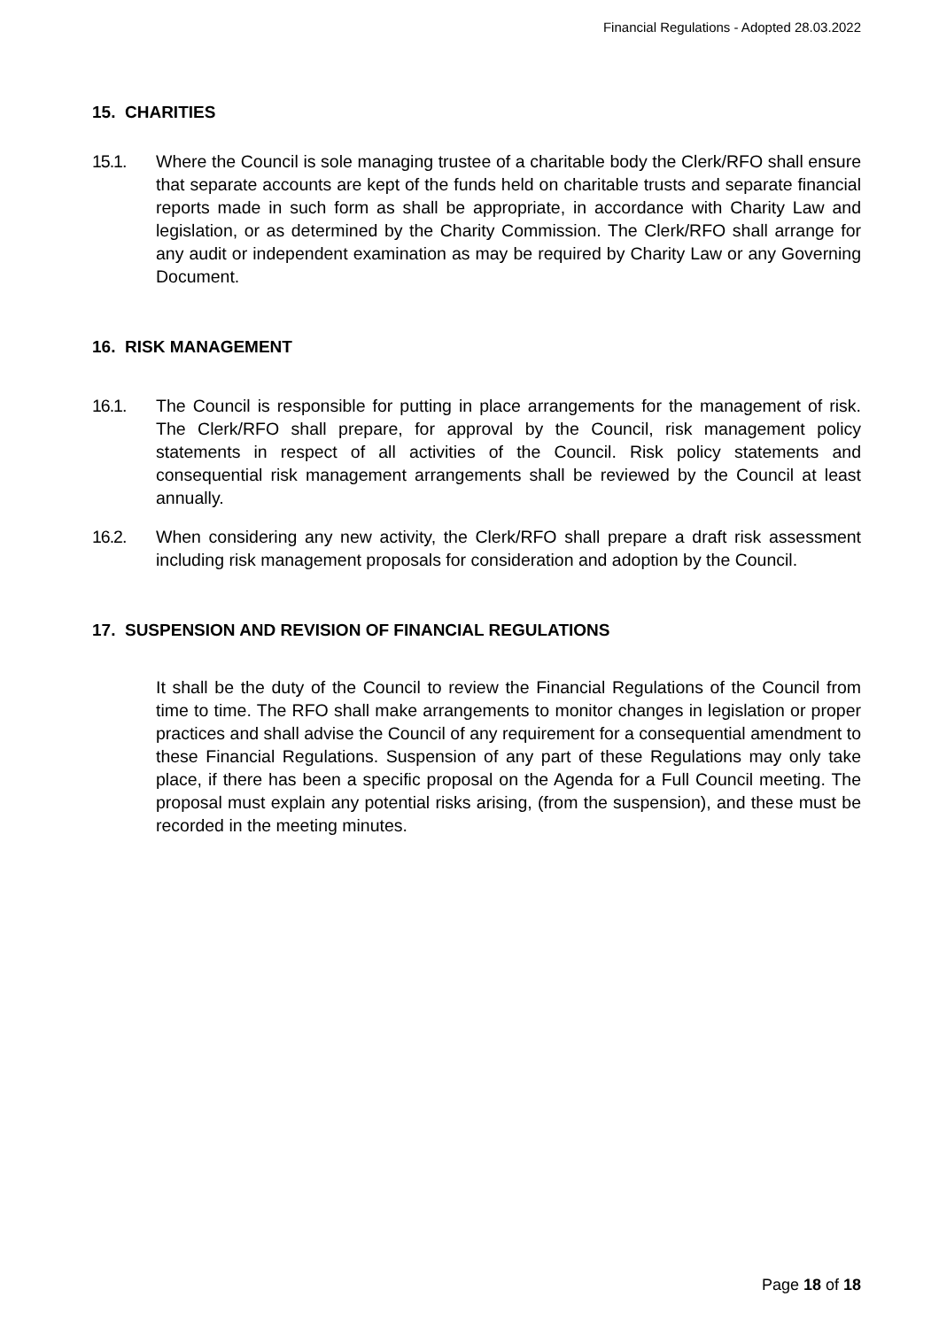Financial Regulations - Adopted 28.03.2022
15. CHARITIES
15.1. Where the Council is sole managing trustee of a charitable body the Clerk/RFO shall ensure that separate accounts are kept of the funds held on charitable trusts and separate financial reports made in such form as shall be appropriate, in accordance with Charity Law and legislation, or as determined by the Charity Commission. The Clerk/RFO shall arrange for any audit or independent examination as may be required by Charity Law or any Governing Document.
16. RISK MANAGEMENT
16.1. The Council is responsible for putting in place arrangements for the management of risk. The Clerk/RFO shall prepare, for approval by the Council, risk management policy statements in respect of all activities of the Council. Risk policy statements and consequential risk management arrangements shall be reviewed by the Council at least annually.
16.2. When considering any new activity, the Clerk/RFO shall prepare a draft risk assessment including risk management proposals for consideration and adoption by the Council.
17. SUSPENSION AND REVISION OF FINANCIAL REGULATIONS
It shall be the duty of the Council to review the Financial Regulations of the Council from time to time. The RFO shall make arrangements to monitor changes in legislation or proper practices and shall advise the Council of any requirement for a consequential amendment to these Financial Regulations. Suspension of any part of these Regulations may only take place, if there has been a specific proposal on the Agenda for a Full Council meeting. The proposal must explain any potential risks arising, (from the suspension), and these must be recorded in the meeting minutes.
Page 18 of 18